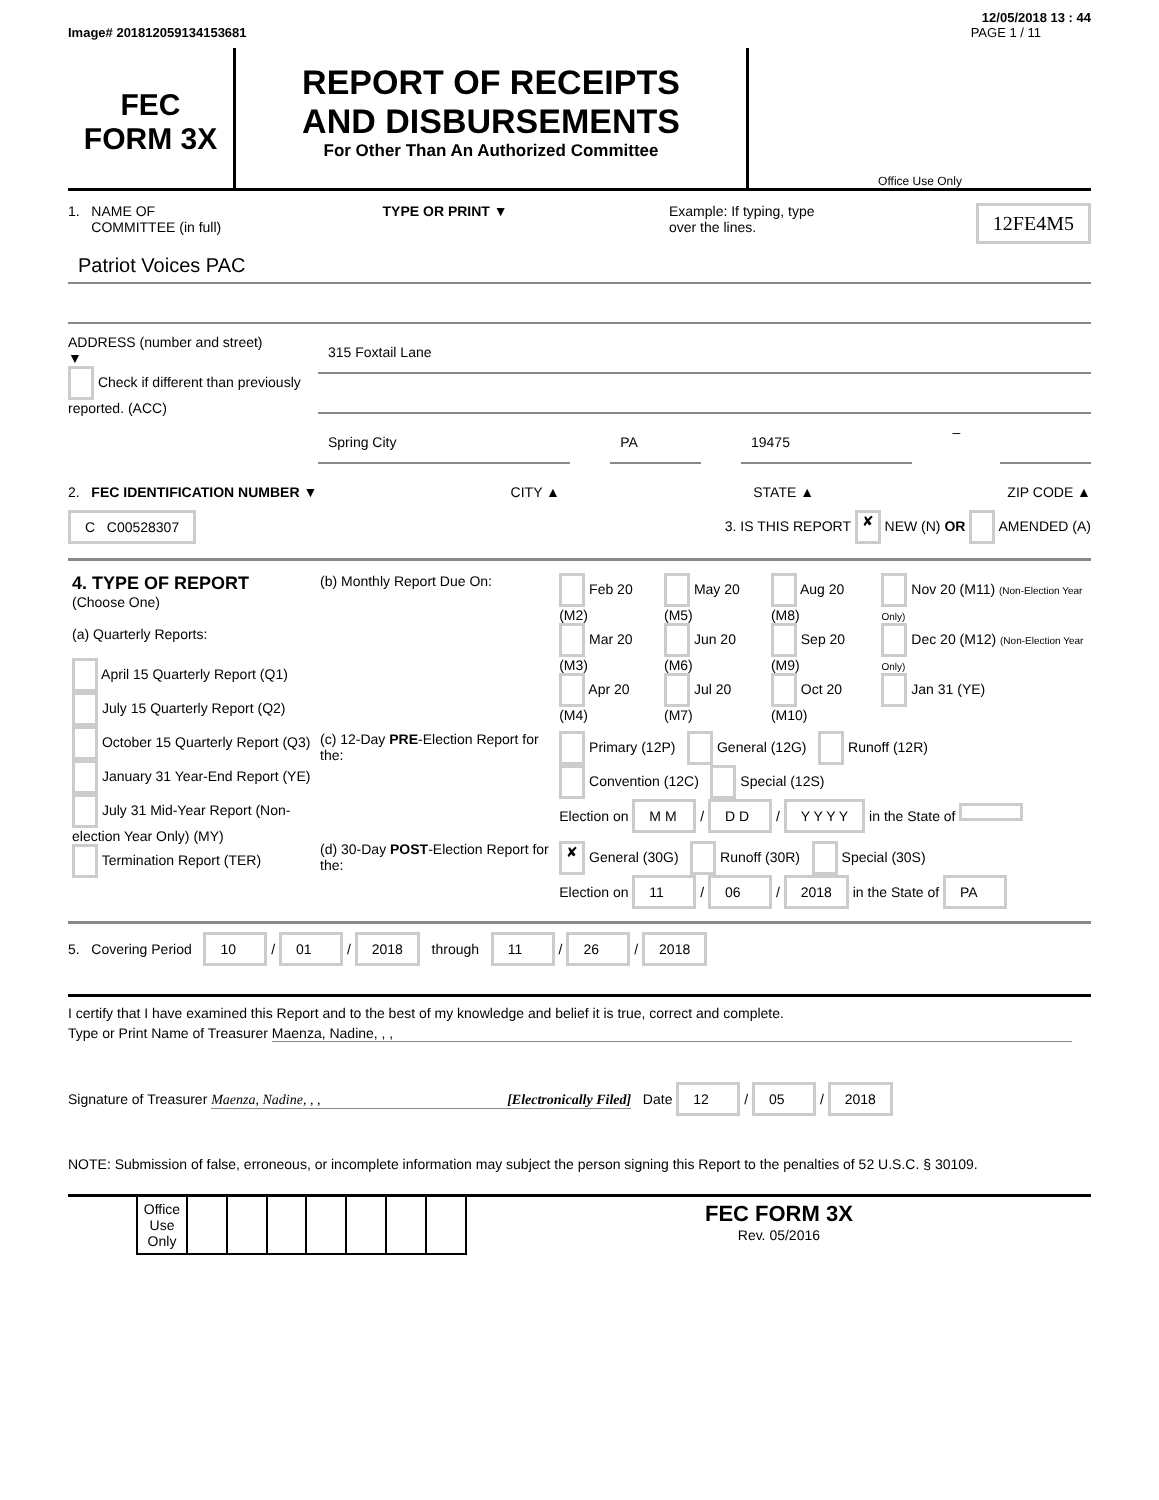12/05/2018 13 : 44
Image# 201812059134153681 PAGE 1 / 11
FEC
FORM 3X
REPORT OF RECEIPTS
AND DISBURSEMENTS
For Other Than An Authorized Committee
Office Use Only
1. NAME OF
COMMITTEE (in full)
TYPE OR PRINT ▼ Example: If typing, type
over the lines.
12FE4M5
Patriot Voices PAC
ADDRESS (number and street)
▼
Check if different than previously reported. (ACC)
315 Foxtail Lane
Spring City PA 19475
–
2. FEC IDENTIFICATION NUMBER ▼ CITY ▲ STATE ▲ ZIP CODE ▲
C C00528307 3. IS THIS REPORT ✘ NEW (N) OR AMENDED (A)
| 4. TYPE OF REPORT (Choose One) (a) Quarterly Reports: April 15 Quarterly Report (Q1) July 15 Quarterly Report (Q2) October 15 Quarterly Report (Q3) January 31 Year-End Report (YE) July 31 Mid-Year Report (Non-election Year Only) (MY) Termination Report (TER) | (b) Monthly Report Due On: | Feb 20 (M2) Mar 20 (M3) Apr 20 (M4) | May 20 (M5) Jun 20 (M6) Jul 20 (M7) | Aug 20 (M8) Sep 20 (M9) Oct 20 (M10) | Nov 20 (M11) (Non-Election Year Only) Dec 20 (M12) (Non-Election Year Only) Jan 31 (YE) |
| | (c) 12-Day PRE -Election Report for the: | Primary (12P) General (12G) Runoff (12R) Convention (12C) Special (12S) Election on M M / D D / Y Y Y Y in the State of | | | |
| | (d) 30-Day POST -Election Report for the: | ✘ General (30G) Runoff (30R) Special (30S) Election on 11 / 06 / 2018 in the State of PA | | | |
5. Covering Period 10 / 01 / 2018 through 11 / 26 / 2018
I certify that I have examined this Report and to the best of my knowledge and belief it is true, correct and complete.
Type or Print Name of Treasurer Maenza, Nadine, , ,
Signature of Treasurer Maenza, Nadine, , , [Electronically Filed] Date 12 / 05 / 2018
NOTE: Submission of false, erroneous, or incomplete information may subject the person signing this Report to the penalties of 52 U.S.C. § 30109.
| | Office Use Only | | | | | | | | FEC FORM 3X Rev. 05/2016 |